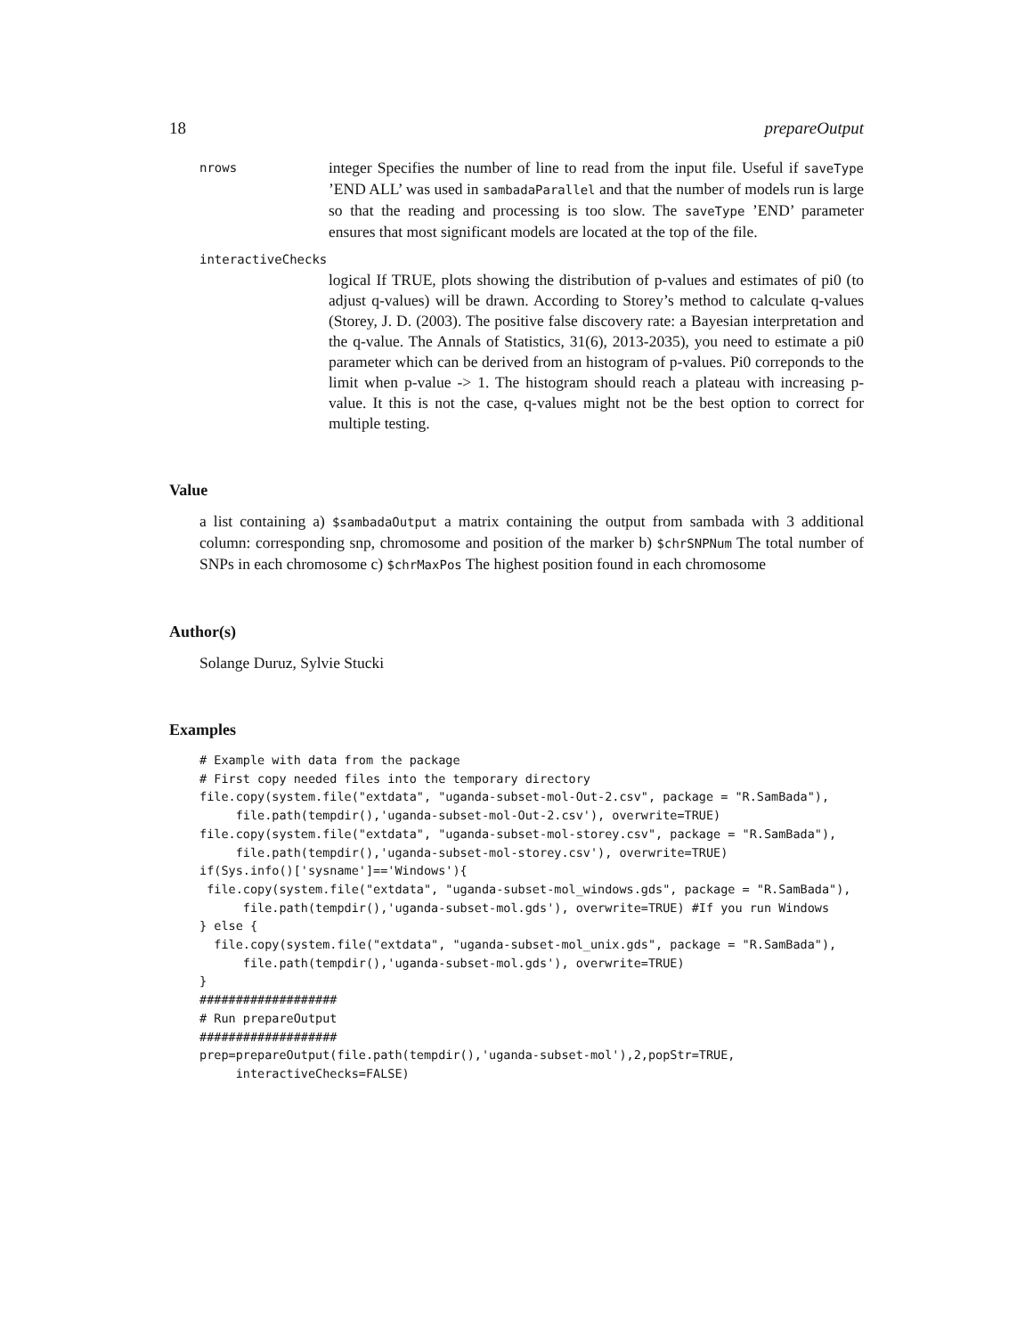18 prepareOutput
nrows
integer Specifies the number of line to read from the input file. Useful if saveType ’END ALL’ was used in sambadaParallel and that the number of models run is large so that the reading and processing is too slow. The saveType ’END’ parameter ensures that most significant models are located at the top of the file.
interactiveChecks
logical If TRUE, plots showing the distribution of p-values and estimates of pi0 (to adjust q-values) will be drawn. According to Storey’s method to calculate q-values (Storey, J. D. (2003). The positive false discovery rate: a Bayesian interpretation and the q-value. The Annals of Statistics, 31(6), 2013-2035), you need to estimate a pi0 parameter which can be derived from an histogram of p-values. Pi0 correponds to the limit when p-value -> 1. The histogram should reach a plateau with increasing p-value. It this is not the case, q-values might not be the best option to correct for multiple testing.
Value
a list containing a) $sambadaOutput a matrix containing the output from sambada with 3 additional column: corresponding snp, chromosome and position of the marker b) $chrSNPNum The total number of SNPs in each chromosome c) $chrMaxPos The highest position found in each chromosome
Author(s)
Solange Duruz, Sylvie Stucki
Examples
# Example with data from the package
# First copy needed files into the temporary directory
file.copy(system.file("extdata", "uganda-subset-mol-Out-2.csv", package = "R.SamBada"),
     file.path(tempdir(),'uganda-subset-mol-Out-2.csv'), overwrite=TRUE)
file.copy(system.file("extdata", "uganda-subset-mol-storey.csv", package = "R.SamBada"),
     file.path(tempdir(),'uganda-subset-mol-storey.csv'), overwrite=TRUE)
if(Sys.info()['sysname']=='Windows'){
 file.copy(system.file("extdata", "uganda-subset-mol_windows.gds", package = "R.SamBada"),
      file.path(tempdir(),'uganda-subset-mol.gds'), overwrite=TRUE) #If you run Windows
} else {
  file.copy(system.file("extdata", "uganda-subset-mol_unix.gds", package = "R.SamBada"),
      file.path(tempdir(),'uganda-subset-mol.gds'), overwrite=TRUE)
}
###################
# Run prepareOutput
###################
prep=prepareOutput(file.path(tempdir(),'uganda-subset-mol'),2,popStr=TRUE,
     interactiveChecks=FALSE)